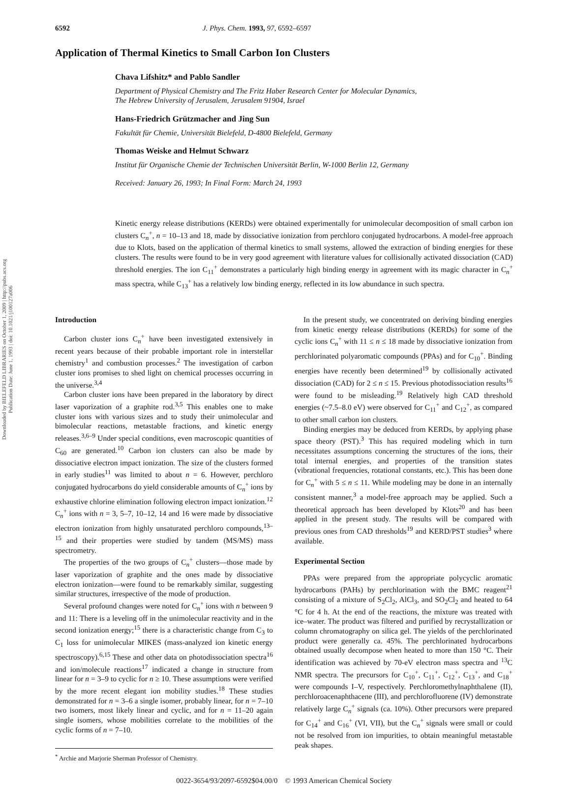Downloaded by BIELEFELD LIBRARIES on October 1, 2009 | http://pubs.acs.org
Publication Date: June 1, 1993 | doi: 10.1021/j100127a006
6592 J. Phys. Chem. 1993, 97, 6592–6597
Application of Thermal Kinetics to Small Carbon Ion Clusters
Chava Lifshitz* and Pablo Sandler
Department of Physical Chemistry and The Fritz Haber Research Center for Molecular Dynamics,
The Hebrew University of Jerusalem, Jerusalem 91904, Israel
Hans-Friedrich Grützmacher and Jing Sun
Fakultät für Chemie, Universität Bielefeld, D-4800 Bielefeld, Germany
Thomas Weiske and Helmut Schwarz
Institut für Organische Chemie der Technischen Universität Berlin, W-1000 Berlin 12, Germany
Received: January 26, 1993; In Final Form: March 24, 1993
Kinetic energy release distributions (KERDs) were obtained experimentally for unimolecular decomposition of small carbon ion clusters C<sub>n</sub><sup>+</sup>, n = 10–13 and 18, made by dissociative ionization from perchloro conjugated hydrocarbons. A model-free approach due to Klots, based on the application of thermal kinetics to small systems, allowed the extraction of binding energies for these clusters. The results were found to be in very good agreement with literature values for collisionally activated dissociation (CAD) threshold energies. The ion C<sub>11</sub><sup>+</sup> demonstrates a particularly high binding energy in agreement with its magic character in C<sub>n</sub><sup>+</sup> mass spectra, while C<sub>13</sub><sup>+</sup> has a relatively low binding energy, reflected in its low abundance in such spectra.
Introduction
Carbon cluster ions C<sub>n</sub><sup>+</sup> have been investigated extensively in recent years because of their probable important role in interstellar chemistry<sup>1</sup> and combustion processes.<sup>2</sup> The investigation of carbon cluster ions promises to shed light on chemical processes occurring in the universe.<sup>3,4</sup>
Carbon cluster ions have been prepared in the laboratory by direct laser vaporization of a graphite rod.<sup>3,5</sup> This enables one to make cluster ions with various sizes and to study their unimolecular and bimolecular reactions, metastable fractions, and kinetic energy releases.<sup>3,6–9</sup> Under special conditions, even macroscopic quantities of C<sub>60</sub> are generated.<sup>10</sup> Carbon ion clusters can also be made by dissociative electron impact ionization. The size of the clusters formed in early studies<sup>11</sup> was limited to about n = 6. However, perchloro conjugated hydrocarbons do yield considerable amounts of C<sub>n</sub><sup>+</sup> ions by exhaustive chlorine elimination following electron impact ionization.<sup>12</sup> C<sub>n</sub><sup>+</sup> ions with n = 3, 5–7, 10–12, 14 and 16 were made by dissociative electron ionization from highly unsaturated perchloro compounds,<sup>13–15</sup> and their properties were studied by tandem (MS/MS) mass spectrometry.
The properties of the two groups of C<sub>n</sub><sup>+</sup> clusters—those made by laser vaporization of graphite and the ones made by dissociative electron ionization—were found to be remarkably similar, suggesting similar structures, irrespective of the mode of production.
Several profound changes were noted for C<sub>n</sub><sup>+</sup> ions with n between 9 and 11: There is a leveling off in the unimolecular reactivity and in the second ionization energy;<sup>15</sup> there is a characteristic change from C<sub>3</sub> to C<sub>1</sub> loss for unimolecular MIKES (mass-analyzed ion kinetic energy spectroscopy).<sup>6,15</sup> These and other data on photodissociation spectra<sup>16</sup> and ion/molecule reactions<sup>17</sup> indicated a change in structure from linear for n = 3–9 to cyclic for n ≥ 10. These assumptions were verified by the more recent elegant ion mobility studies.<sup>18</sup> These studies demonstrated for n = 3–6 a single isomer, probably linear, for n = 7–10 two isomers, most likely linear and cyclic, and for n = 11–20 again single isomers, whose mobilities correlate to the mobilities of the cyclic forms of n = 7–10.
<sup>*</sup> Archie and Marjorie Sherman Professor of Chemistry.
In the present study, we concentrated on deriving binding energies from kinetic energy release distributions (KERDs) for some of the cyclic ions C<sub>n</sub><sup>+</sup> with 11 ≤ n ≤ 18 made by dissociative ionization from perchlorinated polyaromatic compounds (PPAs) and for C<sub>10</sub><sup>+</sup>. Binding energies have recently been determined<sup>19</sup> by collisionally activated dissociation (CAD) for 2 ≤ n ≤ 15. Previous photodissociation results<sup>16</sup> were found to be misleading.<sup>19</sup> Relatively high CAD threshold energies (~7.5–8.0 eV) were observed for C<sub>11</sub><sup>+</sup> and C<sub>12</sub><sup>+</sup>, as compared to other small carbon ion clusters.
Binding energies may be deduced from KERDs, by applying phase space theory (PST).<sup>3</sup> This has required modeling which in turn necessitates assumptions concerning the structures of the ions, their total internal energies, and properties of the transition states (vibrational frequencies, rotational constants, etc.). This has been done for C<sub>n</sub><sup>+</sup> with 5 ≤ n ≤ 11. While modeling may be done in an internally consistent manner,<sup>3</sup> a model-free approach may be applied. Such a theoretical approach has been developed by Klots<sup>20</sup> and has been applied in the present study. The results will be compared with previous ones from CAD thresholds<sup>19</sup> and KERD/PST studies<sup>3</sup> where available.
Experimental Section
PPAs were prepared from the appropriate polycyclic aromatic hydrocarbons (PAHs) by perchlorination with the BMC reagent<sup>21</sup> consisting of a mixture of S<sub>2</sub>Cl<sub>2</sub>, AlCl<sub>3</sub>, and SO<sub>2</sub>Cl<sub>2</sub> and heated to 64 °C for 4 h. At the end of the reactions, the mixture was treated with ice–water. The product was filtered and purified by recrystallization or column chromatography on silica gel. The yields of the perchlorinated product were generally ca. 45%. The perchlorinated hydrocarbons obtained usually decompose when heated to more than 150 °C. Their identification was achieved by 70-eV electron mass spectra and <sup>13</sup>C NMR spectra. The precursors for C<sub>10</sub><sup>+</sup>, C<sub>11</sub><sup>+</sup>, C<sub>12</sub><sup>+</sup>, C<sub>13</sub><sup>+</sup>, and C<sub>18</sub><sup>+</sup> were compounds I–V, respectively. Perchloromethylnaphthalene (II), perchloroacenaphthacene (III), and perchlorofluorene (IV) demonstrate relatively large C<sub>n</sub><sup>+</sup> signals (ca. 10%). Other precursors were prepared for C<sub>14</sub><sup>+</sup> and C<sub>16</sub><sup>+</sup> (VI, VII), but the C<sub>n</sub><sup>+</sup> signals were small or could not be resolved from ion impurities, to obtain meaningful metastable peak shapes.
0022-3654/93/2097-6592$04.00/0 © 1993 American Chemical Society